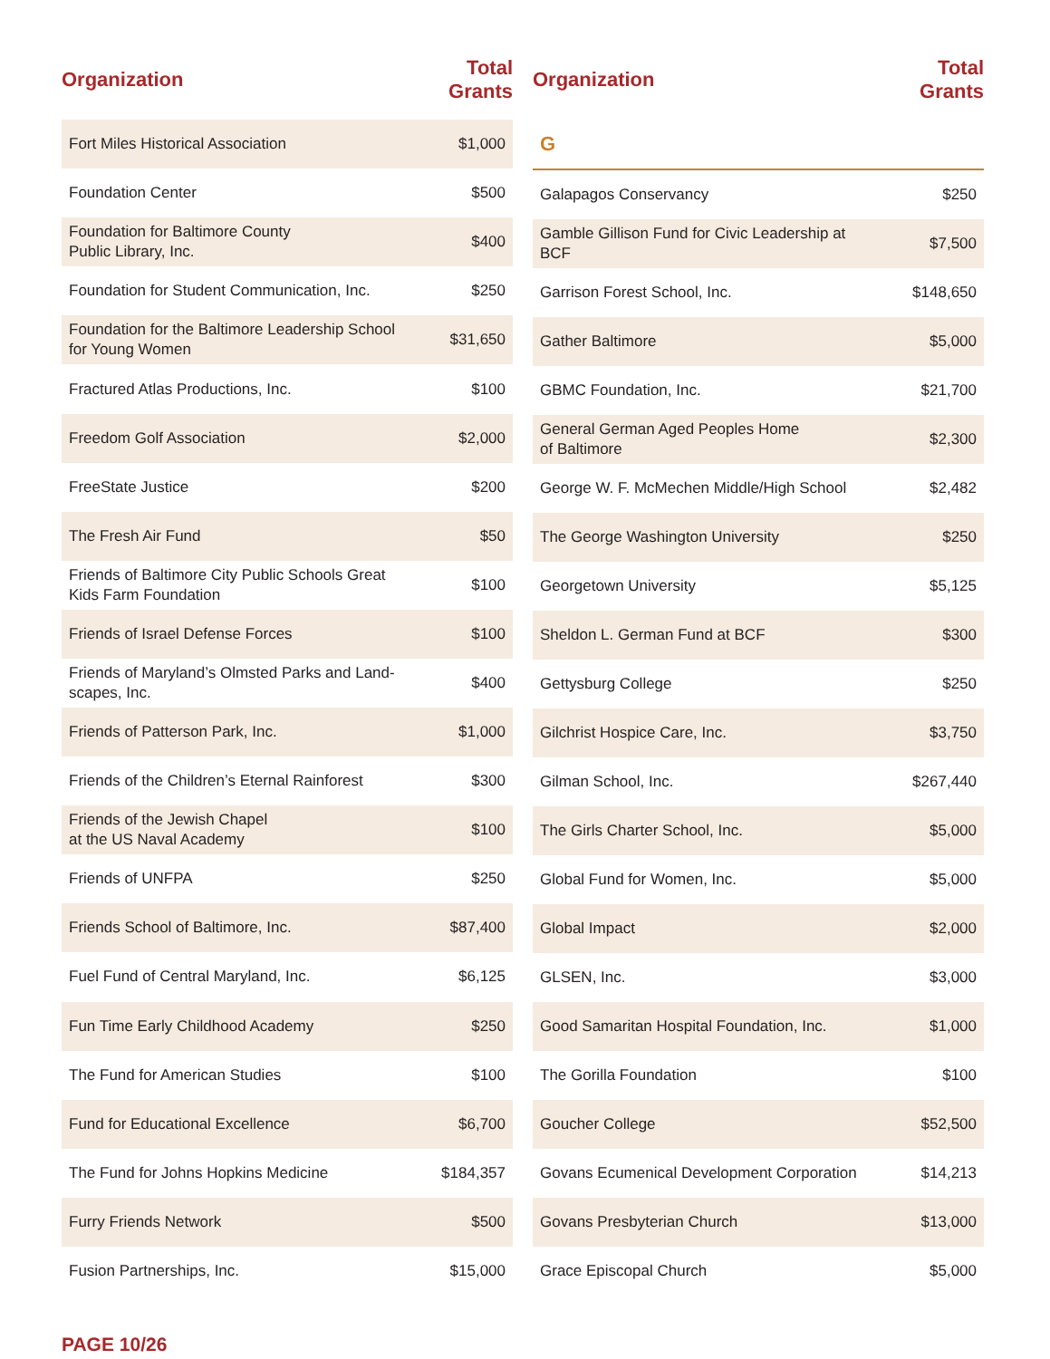| Organization | Total Grants |
| --- | --- |
| Fort Miles Historical Association | $1,000 |
| Foundation Center | $500 |
| Foundation for Baltimore County Public Library, Inc. | $400 |
| Foundation for Student Communication, Inc. | $250 |
| Foundation for the Baltimore Leadership School for Young Women | $31,650 |
| Fractured Atlas Productions, Inc. | $100 |
| Freedom Golf Association | $2,000 |
| FreeState Justice | $200 |
| The Fresh Air Fund | $50 |
| Friends of Baltimore City Public Schools Great Kids Farm Foundation | $100 |
| Friends of Israel Defense Forces | $100 |
| Friends of Maryland’s Olmsted Parks and Land-scapes, Inc. | $400 |
| Friends of Patterson Park, Inc. | $1,000 |
| Friends of the Children’s Eternal Rainforest | $300 |
| Friends of the Jewish Chapel at the US Naval Academy | $100 |
| Friends of UNFPA | $250 |
| Friends School of Baltimore, Inc. | $87,400 |
| Fuel Fund of Central Maryland, Inc. | $6,125 |
| Fun Time Early Childhood Academy | $250 |
| The Fund for American Studies | $100 |
| Fund for Educational Excellence | $6,700 |
| The Fund for Johns Hopkins Medicine | $184,357 |
| Furry Friends Network | $500 |
| Fusion Partnerships, Inc. | $15,000 |
| Organization | Total Grants |
| --- | --- |
| G | |
| Galapagos Conservancy | $250 |
| Gamble Gillison Fund for Civic Leadership at BCF | $7,500 |
| Garrison Forest School, Inc. | $148,650 |
| Gather Baltimore | $5,000 |
| GBMC Foundation, Inc. | $21,700 |
| General German Aged Peoples Home of Baltimore | $2,300 |
| George W. F. McMechen Middle/High School | $2,482 |
| The George Washington University | $250 |
| Georgetown University | $5,125 |
| Sheldon L. German Fund at BCF | $300 |
| Gettysburg College | $250 |
| Gilchrist Hospice Care, Inc. | $3,750 |
| Gilman School, Inc. | $267,440 |
| The Girls Charter School, Inc. | $5,000 |
| Global Fund for Women, Inc. | $5,000 |
| Global Impact | $2,000 |
| GLSEN, Inc. | $3,000 |
| Good Samaritan Hospital Foundation, Inc. | $1,000 |
| The Gorilla Foundation | $100 |
| Goucher College | $52,500 |
| Govans Ecumenical Development Corporation | $14,213 |
| Govans Presbyterian Church | $13,000 |
| Grace Episcopal Church | $5,000 |
PAGE 10/26